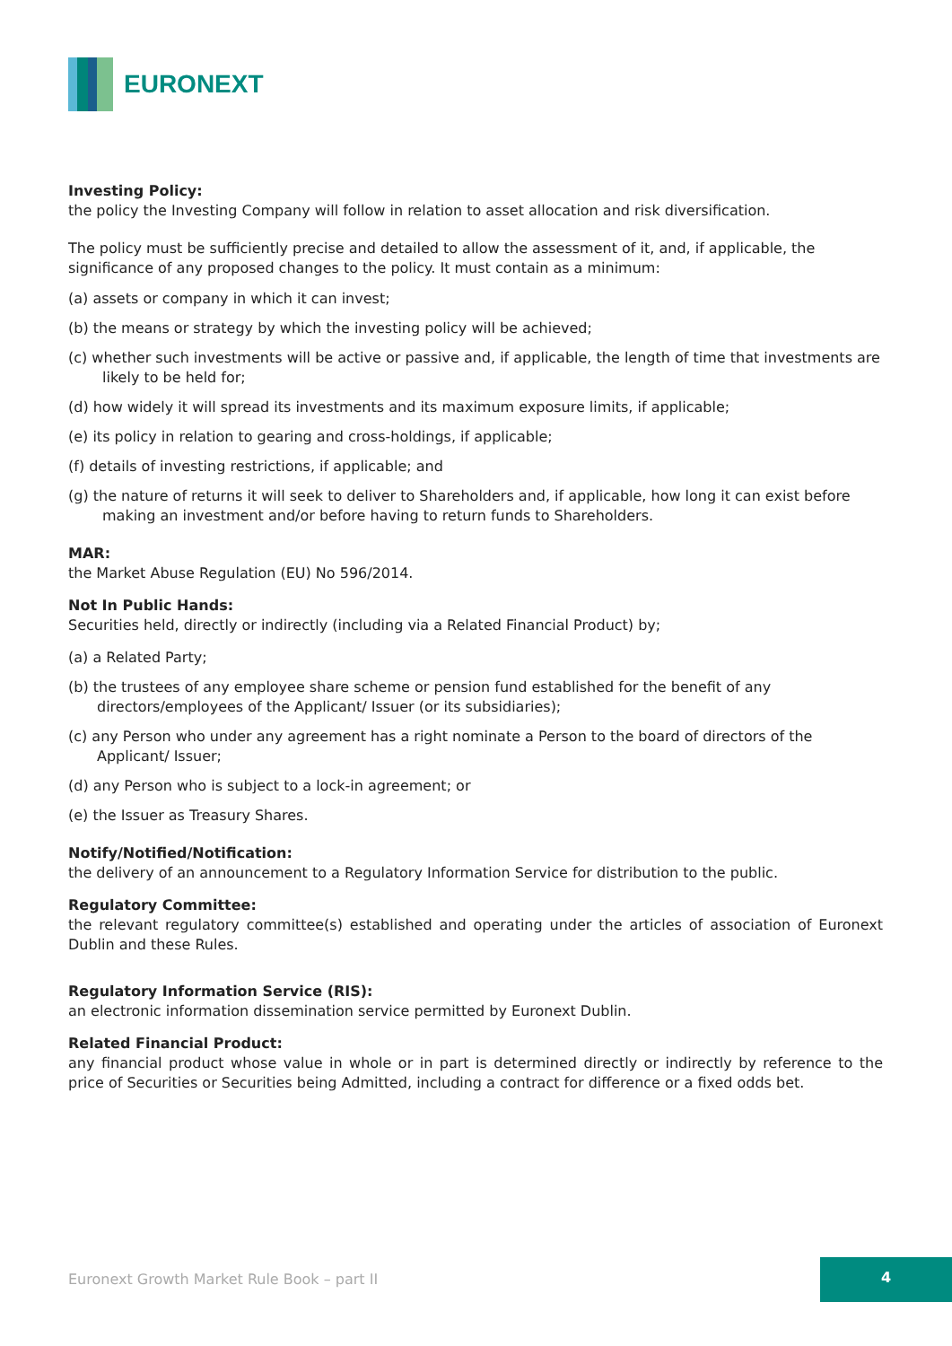EURONEXT
Investing Policy:
the policy the Investing Company will follow in relation to asset allocation and risk diversification.
The policy must be sufficiently precise and detailed to allow the assessment of it, and, if applicable, the significance of any proposed changes to the policy. It must contain as a minimum:
(a) assets or company in which it can invest;
(b) the means or strategy by which the investing policy will be achieved;
(c) whether such investments will be active or passive and, if applicable, the length of time that investments are likely to be held for;
(d) how widely it will spread its investments and its maximum exposure limits, if applicable;
(e) its policy in relation to gearing and cross-holdings, if applicable;
(f) details of investing restrictions, if applicable; and
(g) the nature of returns it will seek to deliver to Shareholders and, if applicable, how long it can exist before making an investment and/or before having to return funds to Shareholders.
MAR:
the Market Abuse Regulation (EU) No 596/2014.
Not In Public Hands:
Securities held, directly or indirectly (including via a Related Financial Product) by;
(a) a Related Party;
(b) the trustees of any employee share scheme or pension fund established for the benefit of any directors/employees of the Applicant/ Issuer (or its subsidiaries);
(c) any Person who under any agreement has a right nominate a Person to the board of directors of the Applicant/ Issuer;
(d) any Person who is subject to a lock-in agreement; or
(e) the Issuer as Treasury Shares.
Notify/Notified/Notification:
the delivery of an announcement to a Regulatory Information Service for distribution to the public.
Regulatory Committee:
the relevant regulatory committee(s) established and operating under the articles of association of Euronext Dublin and these Rules.
Regulatory Information Service (RIS):
an electronic information dissemination service permitted by Euronext Dublin.
Related Financial Product:
any financial product whose value in whole or in part is determined directly or indirectly by reference to the price of Securities or Securities being Admitted, including a contract for difference or a fixed odds bet.
Euronext Growth Market Rule Book – part II
4